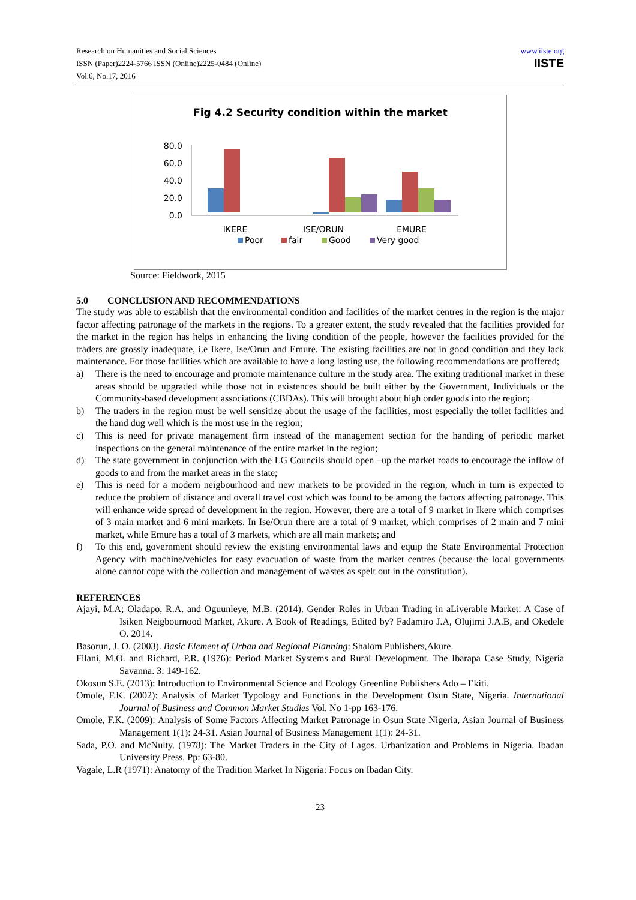Research on Humanities and Social Sciences
ISSN (Paper)2224-5766 ISSN (Online)2225-0484 (Online)
Vol.6, No.17, 2016
www.iiste.org
IISTE
Fig 4.2 Security condition within the market
80.0
60.0
40.0
20.0
0.0
IKERE
ISE/ORUN
EMURE
Poor
fair
Good
Very good
Source: Fieldwork, 2015
5.0 CONCLUSION AND RECOMMENDATIONS
The study was able to establish that the environmental condition and facilities of the market centres in the region is the major factor affecting patronage of the markets in the regions. To a greater extent, the study revealed that the facilities provided for the market in the region has helps in enhancing the living condition of the people, however the facilities provided for the traders are grossly inadequate, i.e Ikere, Ise/Orun and Emure. The existing facilities are not in good condition and they lack maintenance. For those facilities which are available to have a long lasting use, the following recommendations are proffered;
a) There is the need to encourage and promote maintenance culture in the study area. The exiting traditional market in these areas should be upgraded while those not in existences should be built either by the Government, Individuals or the Community-based development associations (CBDAs). This will brought about high order goods into the region;
b) The traders in the region must be well sensitize about the usage of the facilities, most especially the toilet facilities and the hand dug well which is the most use in the region;
c) This is need for private management firm instead of the management section for the handing of periodic market inspections on the general maintenance of the entire market in the region;
d) The state government in conjunction with the LG Councils should open –up the market roads to encourage the inflow of goods to and from the market areas in the state;
e) This is need for a modern neigbourhood and new markets to be provided in the region, which in turn is expected to reduce the problem of distance and overall travel cost which was found to be among the factors affecting patronage. This will enhance wide spread of development in the region. However, there are a total of 9 market in Ikere which comprises of 3 main market and 6 mini markets. In Ise/Orun there are a total of 9 market, which comprises of 2 main and 7 mini market, while Emure has a total of 3 markets, which are all main markets; and
f) To this end, government should review the existing environmental laws and equip the State Environmental Protection Agency with machine/vehicles for easy evacuation of waste from the market centres (because the local governments alone cannot cope with the collection and management of wastes as spelt out in the constitution).
REFERENCES
Ajayi, M.A; Oladapo, R.A. and Oguunleye, M.B. (2014). Gender Roles in Urban Trading in aLiverable Market: A Case of Isiken Neigbournood Market, Akure. A Book of Readings, Edited by? Fadamiro J.A, Olujimi J.A.B, and Okedele O. 2014.
Basorun, J. O. (2003). Basic Element of Urban and Regional Planning: Shalom Publishers,Akure.
Filani, M.O. and Richard, P.R. (1976): Period Market Systems and Rural Development. The Ibarapa Case Study, Nigeria Savanna. 3: 149-162.
Okosun S.E. (2013): Introduction to Environmental Science and Ecology Greenline Publishers Ado – Ekiti.
Omole, F.K. (2002): Analysis of Market Typology and Functions in the Development Osun State, Nigeria. International Journal of Business and Common Market Studies Vol. No 1-pp 163-176.
Omole, F.K. (2009): Analysis of Some Factors Affecting Market Patronage in Osun State Nigeria, Asian Journal of Business Management 1(1): 24-31. Asian Journal of Business Management 1(1): 24-31.
Sada, P.O. and McNulty. (1978): The Market Traders in the City of Lagos. Urbanization and Problems in Nigeria. Ibadan University Press. Pp: 63-80.
Vagale, L.R (1971): Anatomy of the Tradition Market In Nigeria: Focus on Ibadan City.
23